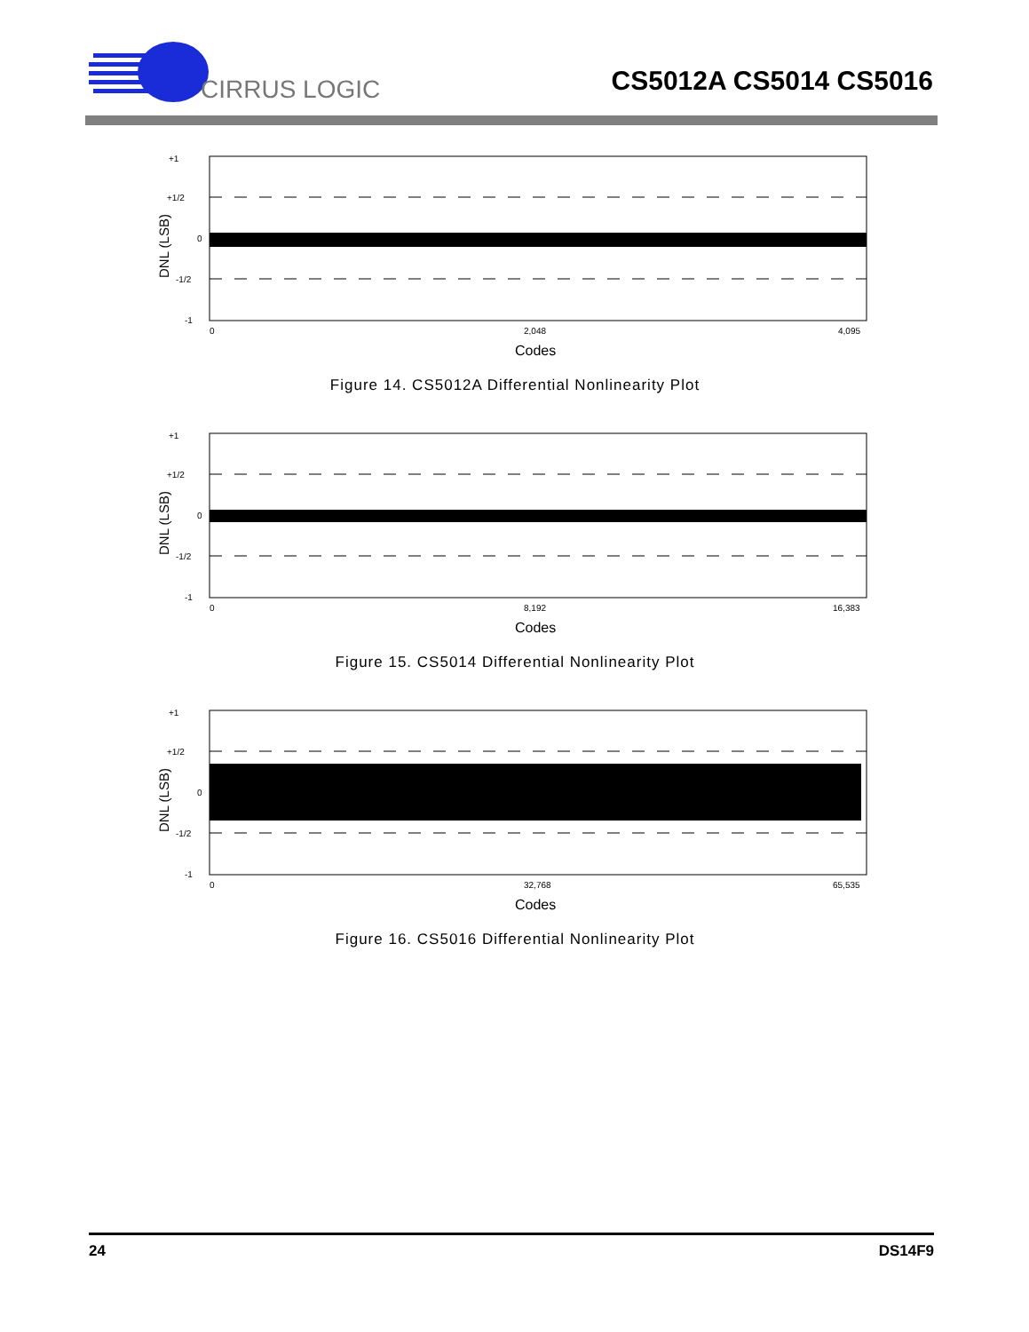CIRRUS LOGIC
CS5012A CS5014 CS5016
+1
+1/2
0
-1/2
-1
DNL (LSB)
0
2,048
4,095
Codes
Figure 14. CS5012A Differential Nonlinearity Plot
+1
+1/2
0
-1/2
-1
DNL (LSB)
0
8,192
16,383
Codes
Figure 15. CS5014 Differential Nonlinearity Plot
+1
+1/2
0
-1/2
-1
DNL (LSB)
0
32,768
65,535
Codes
Figure 16. CS5016 Differential Nonlinearity Plot
24 DS14F9